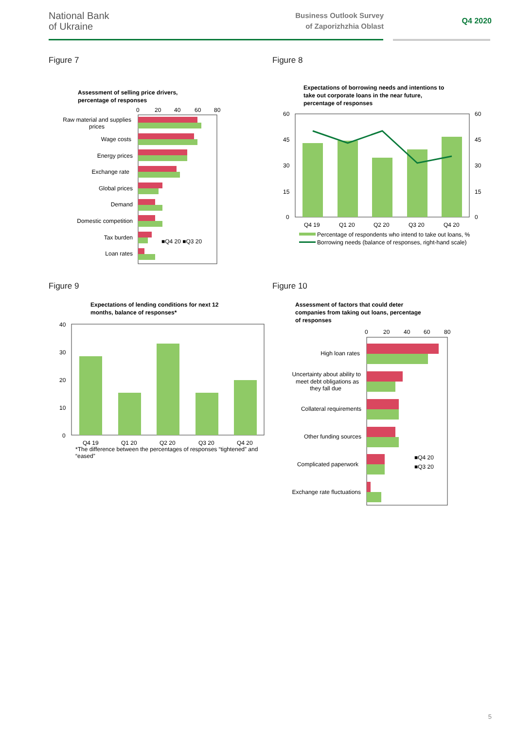National Bank
of Ukraine
Business Outlook Survey
of Zaporizhzhia Oblast
Q4 2020
Figure 7
Assessment of selling price drivers,
percentage of responses
0
20
40
60
80
Raw material and supplies
prices
Wage costs
Energy prices
Exchange rate
Global prices
Demand
Domestic competition
Tax burden
Loan rates
■Q4 20 ■Q3 20
Figure 9
Expectations of lending conditions for next 12
months, balance of responses*
40
30
20
10
0
Q4 19
Q1 20
Q2 20
Q3 20
Q4 20
*The difference between the percentages of responses “tightened” and
“eased”
Figure 8
Expectations of borrowing needs and intentions to
take out corporate loans in the near future,
percentage of responses
60
45
30
15
0
60
45
30
15
0
Q4 19
Q1 20
Q2 20
Q3 20
Q4 20
Percentage of respondents who intend to take out loans, %
Borrowing needs (balance of responses, right-hand scale)
Figure 10
Assessment of factors that could deter
companies from taking out loans, percentage
of responses
0
20
40
60
80
High loan rates
Uncertainty about ability to
meet debt obligations as
they fall due
Collateral requirements
Other funding sources
Complicated paperwork
Exchange rate fluctuations
■Q4 20
■Q3 20
5